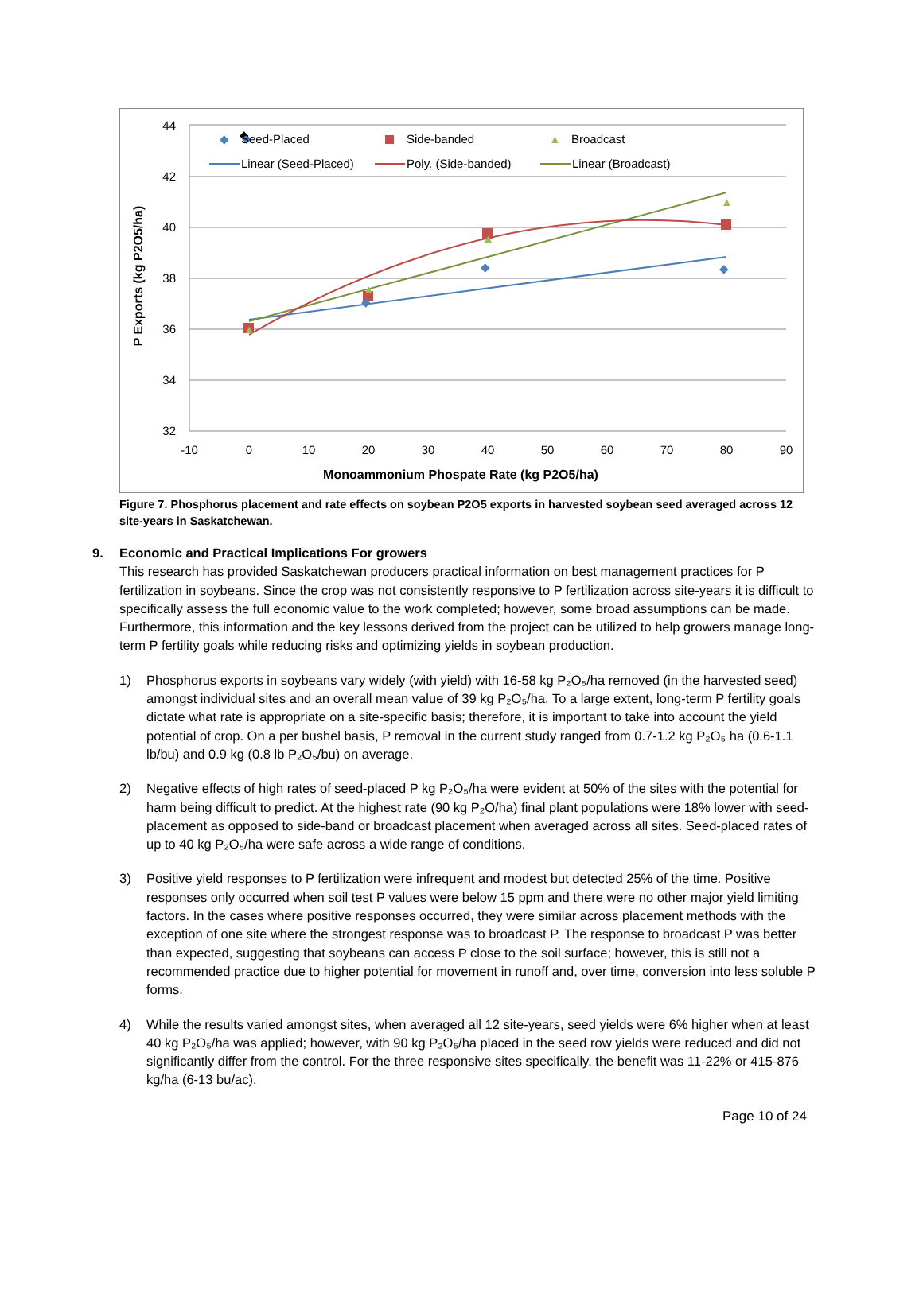44
42
40
38
36
34
32
-10
0
10
20
30
40
50
60
70
80
90
Monoammonium Phospate Rate (kg P2O5/ha)
P Exports (kg P2O5/ha)
◆
◆
◆
◆
◆
▲
▲
▲
▲
◆
Seed-Placed
Side-banded
▲
Broadcast
Linear (Seed-Placed)
Poly. (Side-banded)
Linear (Broadcast)
Figure 7. Phosphorus placement and rate effects on soybean P2O5 exports in harvested soybean seed averaged across 12 site-years in Saskatchewan.
9. Economic and Practical Implications For growers
This research has provided Saskatchewan producers practical information on best management practices for P fertilization in soybeans. Since the crop was not consistently responsive to P fertilization across site-years it is difficult to specifically assess the full economic value to the work completed; however, some broad assumptions can be made. Furthermore, this information and the key lessons derived from the project can be utilized to help growers manage long-term P fertility goals while reducing risks and optimizing yields in soybean production.
1) Phosphorus exports in soybeans vary widely (with yield) with 16-58 kg P₂O₅/ha removed (in the harvested seed) amongst individual sites and an overall mean value of 39 kg P₂O₅/ha. To a large extent, long-term P fertility goals dictate what rate is appropriate on a site-specific basis; therefore, it is important to take into account the yield potential of crop. On a per bushel basis, P removal in the current study ranged from 0.7-1.2 kg P₂O₅ ha (0.6-1.1 lb/bu) and 0.9 kg (0.8 lb P₂O₅/bu) on average.
2) Negative effects of high rates of seed-placed P kg P₂O₅/ha were evident at 50% of the sites with the potential for harm being difficult to predict. At the highest rate (90 kg P₂O/ha) final plant populations were 18% lower with seed-placement as opposed to side-band or broadcast placement when averaged across all sites. Seed-placed rates of up to 40 kg P₂O₅/ha were safe across a wide range of conditions.
3) Positive yield responses to P fertilization were infrequent and modest but detected 25% of the time. Positive responses only occurred when soil test P values were below 15 ppm and there were no other major yield limiting factors. In the cases where positive responses occurred, they were similar across placement methods with the exception of one site where the strongest response was to broadcast P. The response to broadcast P was better than expected, suggesting that soybeans can access P close to the soil surface; however, this is still not a recommended practice due to higher potential for movement in runoff and, over time, conversion into less soluble P forms.
4) While the results varied amongst sites, when averaged all 12 site-years, seed yields were 6% higher when at least 40 kg P₂O₅/ha was applied; however, with 90 kg P₂O₅/ha placed in the seed row yields were reduced and did not significantly differ from the control. For the three responsive sites specifically, the benefit was 11-22% or 415-876 kg/ha (6-13 bu/ac).
Page 10 of 24